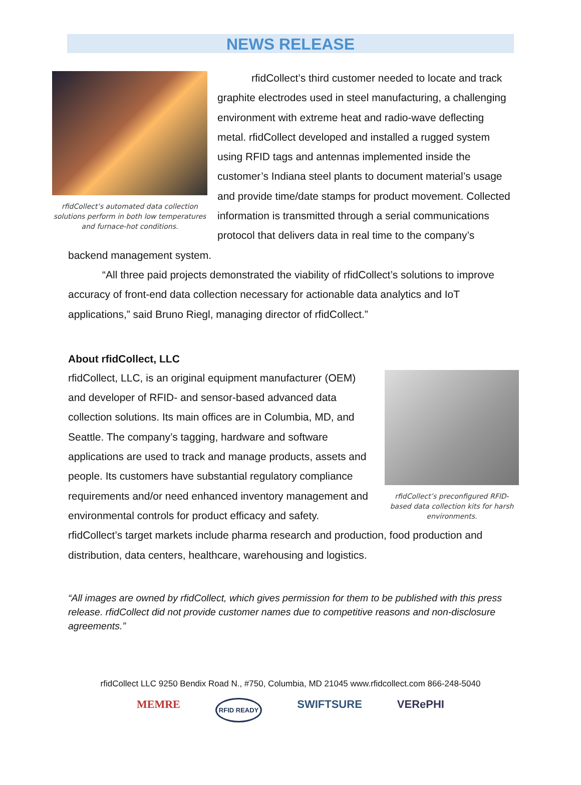NEWS RELEASE
rfidCollect’s automated data collection solutions perform in both low temperatures and furnace-hot conditions.
rfidCollect’s third customer needed to locate and track graphite electrodes used in steel manufacturing, a challenging environment with extreme heat and radio-wave deflecting metal. rfidCollect developed and installed a rugged system using RFID tags and antennas implemented inside the customer’s Indiana steel plants to document material’s usage and provide time/date stamps for product movement. Collected information is transmitted through a serial communications protocol that delivers data in real time to the company’s backend management system.
“All three paid projects demonstrated the viability of rfidCollect’s solutions to improve accuracy of front-end data collection necessary for actionable data analytics and IoT applications,” said Bruno Riegl, managing director of rfidCollect.”
About rfidCollect, LLC
rfidCollect’s preconfigured RFID-based data collection kits for harsh environments.
rfidCollect, LLC, is an original equipment manufacturer (OEM) and developer of RFID- and sensor-based advanced data collection solutions. Its main offices are in Columbia, MD, and Seattle. The company’s tagging, hardware and software applications are used to track and manage products, assets and people. Its customers have substantial regulatory compliance requirements and/or need enhanced inventory management and environmental controls for product efficacy and safety. rfidCollect’s target markets include pharma research and production, food production and distribution, data centers, healthcare, warehousing and logistics.
“All images are owned by rfidCollect, which gives permission for them to be published with this press release. rfidCollect did not provide customer names due to competitive reasons and non-disclosure agreements.”
rfidCollect LLC 9250 Bendix Road N., #750, Columbia, MD 21045 www.rfidcollect.com 866-248-5040
MEMRE RFID READY SWIFTSURE VERePHI